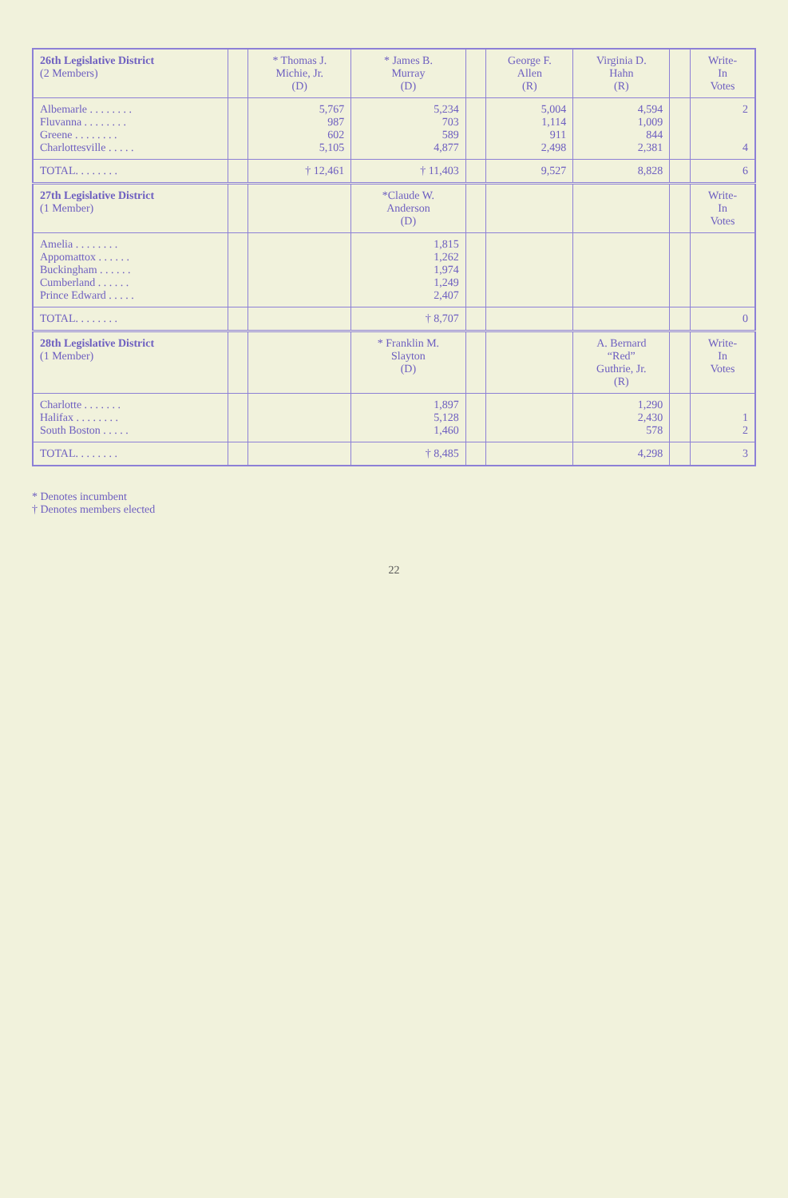| 26th Legislative District (2 Members) | | * Thomas J. Michie, Jr. (D) | * James B. Murray (D) | | George F. Allen (R) | Virginia D. Hahn (R) | | Write- In Votes |
| --- | --- | --- | --- | --- | --- | --- | --- | --- |
| Albemarle . . . . . . . . Fluvanna . . . . . . . . Greene . . . . . . . . Charlottesville . . . . . | | 5,767 987 602 5,105 | 5,234 703 589 4,877 | | 5,004 1,114 911 2,498 | 4,594 1,009 844 2,381 | | 2 4 |
| TOTAL. . . . . . . . | | † 12,461 | † 11,403 | | 9,527 | 8,828 | | 6 |
| 27th Legislative District (1 Member) | | | *Claude W. Anderson (D) | | | | | Write- In Votes |
| Amelia . . . . . . . . Appomattox . . . . . . Buckingham . . . . . . Cumberland . . . . . . Prince Edward . . . . . | | | 1,815 1,262 1,974 1,249 2,407 | | | | | |
| TOTAL. . . . . . . . | | | † 8,707 | | | | | 0 |
| 28th Legislative District (1 Member) | | | * Franklin M. Slayton (D) | | | A. Bernard “Red” Guthrie, Jr. (R) | | Write- In Votes |
| Charlotte . . . . . . . Halifax . . . . . . . . South Boston . . . . . | | | 1,897 5,128 1,460 | | | 1,290 2,430 578 | | 1 2 |
| TOTAL. . . . . . . . | | | † 8,485 | | | 4,298 | | 3 |
* Denotes incumbent
† Denotes members elected
22